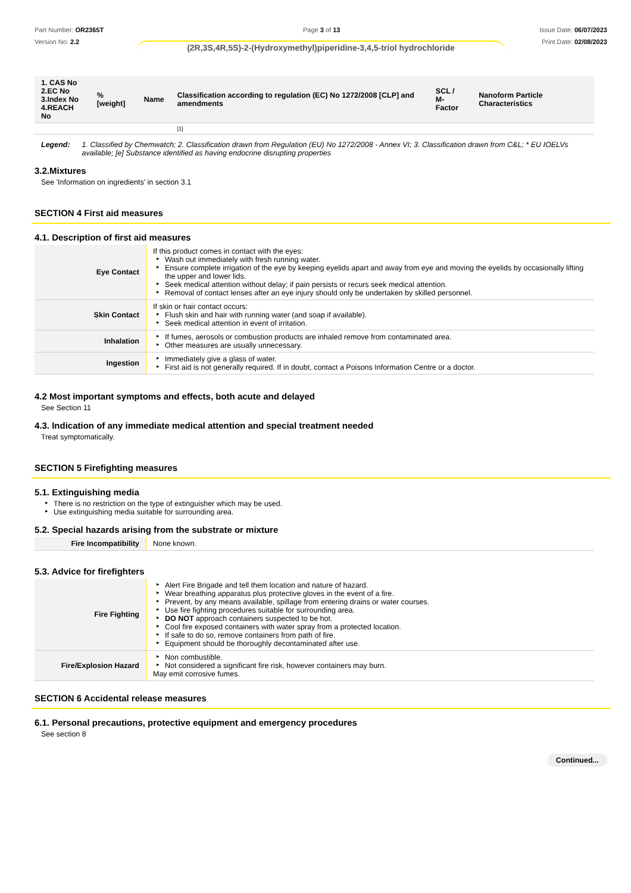Part Number: OR2365T
Version No: 2.2
Page 3 of 13 Issue Date: 06/07/2023
Print Date: 02/08/2023
(2R,3S,4R,5S)-2-(Hydroxymethyl)piperidine-3,4,5-triol hydrochloride
| 1. CAS No 2.EC No 3.Index No 4.REACH No | %[weight] | Name | Classification according to regulation (EC) No 1272/2008 [CLP] and amendments | SCL / M-Factor | Nanoform Particle Characteristics |
| --- | --- | --- | --- | --- | --- |
| | | | [1] | | |
Legend: 1. Classified by Chemwatch; 2. Classification drawn from Regulation (EU) No 1272/2008 - Annex VI; 3. Classification drawn from C&L; * EU IOELVs available; [e] Substance identified as having endocrine disrupting properties
3.2.Mixtures
See 'Information on ingredients' in section 3.1
SECTION 4 First aid measures
4.1. Description of first aid measures
| Eye Contact | If this product comes in contact with the eyes: Wash out immediately with fresh running water. Ensure complete irrigation of the eye by keeping eyelids apart and away from eye and moving the eyelids by occasionally lifting the upper and lower lids. Seek medical attention without delay; if pain persists or recurs seek medical attention. Removal of contact lenses after an eye injury should only be undertaken by skilled personnel. |
| Skin Contact | If skin or hair contact occurs: Flush skin and hair with running water (and soap if available). Seek medical attention in event of irritation. |
| Inhalation | If fumes, aerosols or combustion products are inhaled remove from contaminated area. Other measures are usually unnecessary. |
| Ingestion | Immediately give a glass of water. First aid is not generally required. If in doubt, contact a Poisons Information Centre or a doctor. |
4.2 Most important symptoms and effects, both acute and delayed
See Section 11
4.3. Indication of any immediate medical attention and special treatment needed
Treat symptomatically.
SECTION 5 Firefighting measures
5.1. Extinguishing media
There is no restriction on the type of extinguisher which may be used.
Use extinguishing media suitable for surrounding area.
5.2. Special hazards arising from the substrate or mixture
| Fire Incompatibility | None known. |
5.3. Advice for firefighters
| Fire Fighting | Alert Fire Brigade and tell them location and nature of hazard. Wear breathing apparatus plus protective gloves in the event of a fire. Prevent, by any means available, spillage from entering drains or water courses. Use fire fighting procedures suitable for surrounding area. DO NOT approach containers suspected to be hot. Cool fire exposed containers with water spray from a protected location. If safe to do so, remove containers from path of fire. Equipment should be thoroughly decontaminated after use. |
| Fire/Explosion Hazard | Non combustible. Not considered a significant fire risk, however containers may burn. May emit corrosive fumes. |
SECTION 6 Accidental release measures
6.1. Personal precautions, protective equipment and emergency procedures
See section 8
Continued...